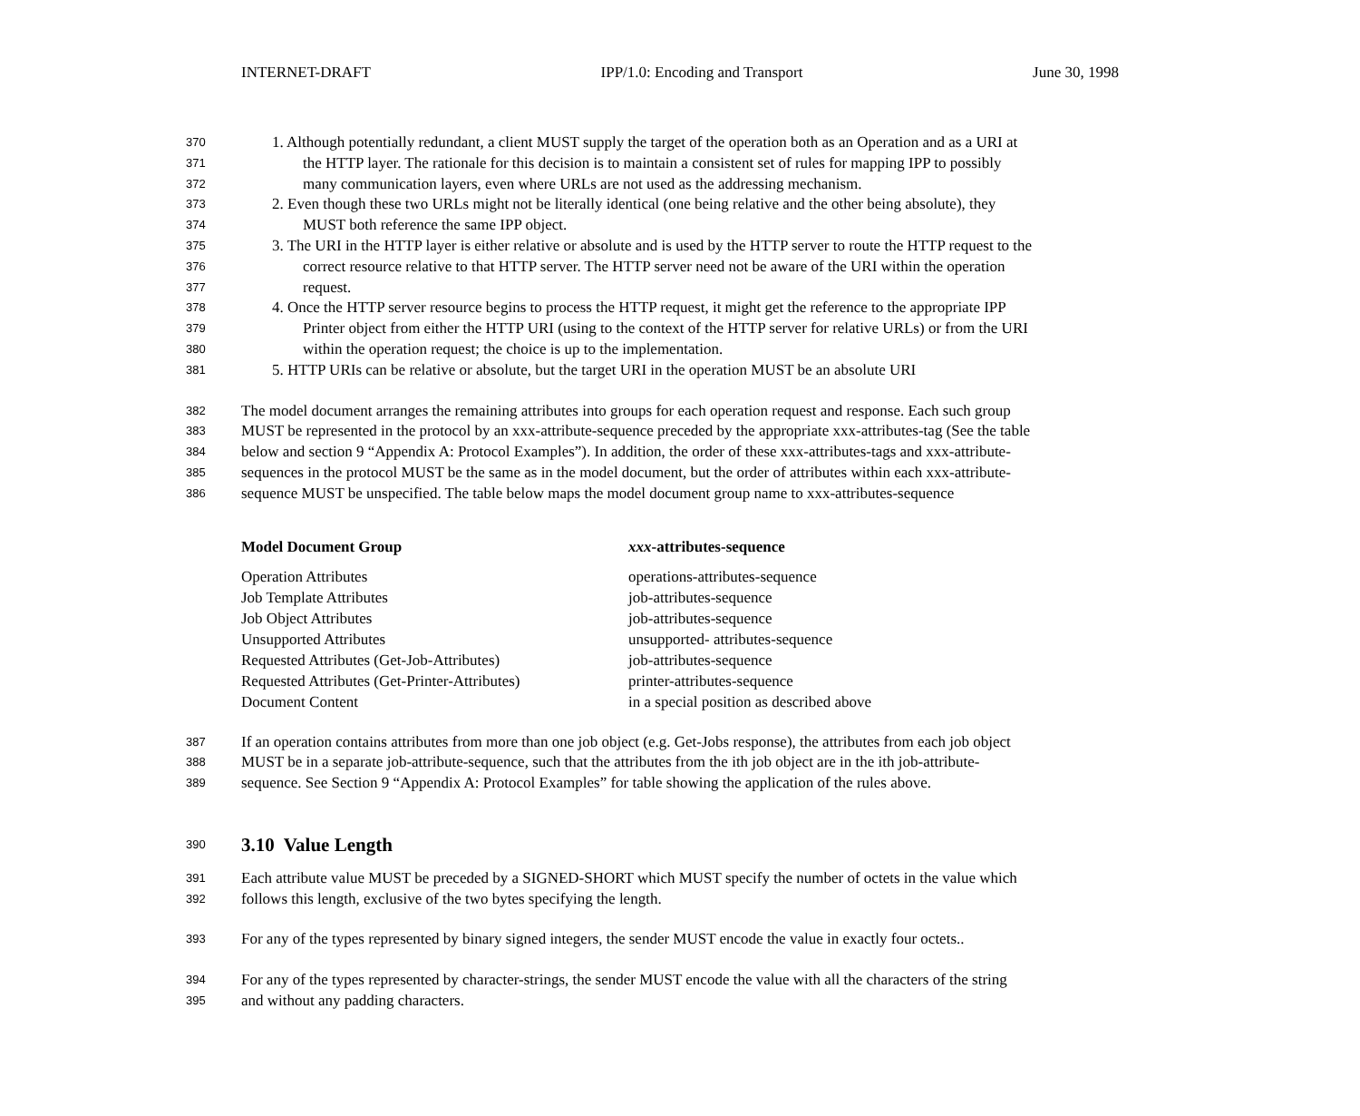INTERNET-DRAFT IPP/1.0: Encoding and Transport June 30, 1998
370 1. Although potentially redundant, a client MUST supply the target of the operation both as an Operation and as a URI at
371 the HTTP layer. The rationale for this decision is to maintain a consistent set of rules for mapping IPP to possibly
372 many communication layers, even where URLs are not used as the addressing mechanism.
373 2. Even though these two URLs might not be literally identical (one being relative and the other being absolute), they
374 MUST both reference the same IPP object.
375 3. The URI in the HTTP layer is either relative or absolute and is used by the HTTP server to route the HTTP request to the
376 correct resource relative to that HTTP server. The HTTP server need not be aware of the URI within the operation
377 request.
378 4. Once the HTTP server resource begins to process the HTTP request, it might get the reference to the appropriate IPP
379 Printer object from either the HTTP URI (using to the context of the HTTP server for relative URLs) or from the URI
380 within the operation request; the choice is up to the implementation.
381 5. HTTP URIs can be relative or absolute, but the target URI in the operation MUST be an absolute URI
382 The model document arranges the remaining attributes into groups for each operation request and response. Each such group
383 MUST be represented in the protocol by an xxx-attribute-sequence preceded by the appropriate xxx-attributes-tag (See the table
384 below and section 9 “Appendix A: Protocol Examples”). In addition, the order of these xxx-attributes-tags and xxx-attribute-
385 sequences in the protocol MUST be the same as in the model document, but the order of attributes within each xxx-attribute-
386 sequence MUST be unspecified. The table below maps the model document group name to xxx-attributes-sequence
| Model Document Group | xxx -attributes-sequence |
| --- | --- |
| Operation Attributes | operations-attributes-sequence |
| Job Template Attributes | job-attributes-sequence |
| Job Object Attributes | job-attributes-sequence |
| Unsupported Attributes | unsupported- attributes-sequence |
| Requested Attributes (Get-Job-Attributes) | job-attributes-sequence |
| Requested Attributes (Get-Printer-Attributes) | printer-attributes-sequence |
| Document Content | in a special position as described above |
387 If an operation contains attributes from more than one job object (e.g. Get-Jobs response), the attributes from each job object
388 MUST be in a separate job-attribute-sequence, such that the attributes from the ith job object are in the ith job-attribute-
389 sequence. See Section 9 “Appendix A: Protocol Examples” for table showing the application of the rules above.
390
3.10 Value Length
391 Each attribute value MUST be preceded by a SIGNED-SHORT which MUST specify the number of octets in the value which
392 follows this length, exclusive of the two bytes specifying the length.
393 For any of the types represented by binary signed integers, the sender MUST encode the value in exactly four octets..
394 For any of the types represented by character-strings, the sender MUST encode the value with all the characters of the string
395 and without any padding characters.